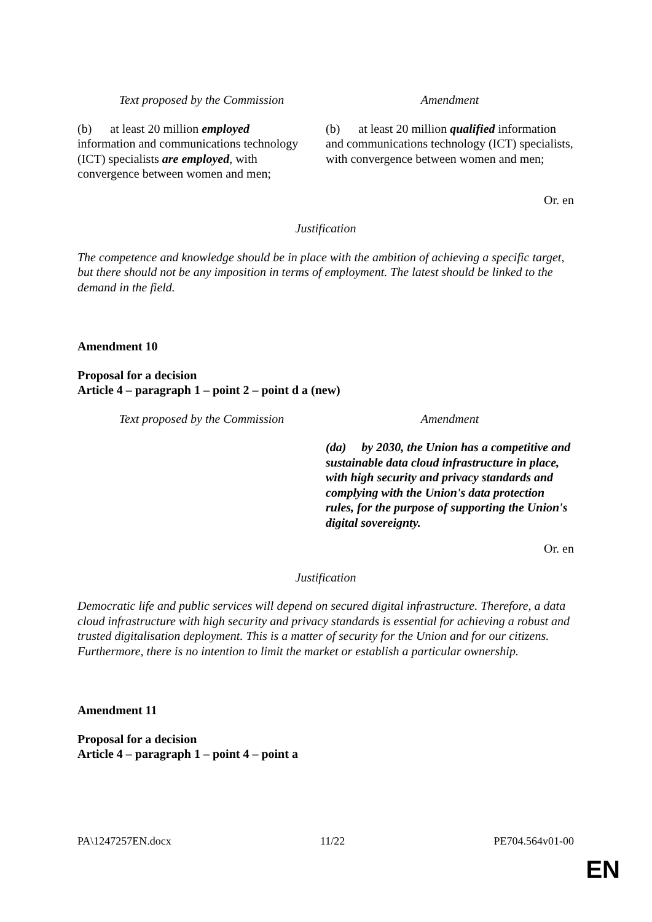| Text proposed by the Commission | Amendment |
| --- | --- |
| (b) at least 20 million employed information and communications technology (ICT) specialists are employed , with convergence between women and men; | (b) at least 20 million qualified information and communications technology (ICT) specialists, with convergence between women and men; |
Or. en
Justification
The competence and knowledge should be in place with the ambition of achieving a specific target, but there should not be any imposition in terms of employment. The latest should be linked to the demand in the field.
Amendment 10
Proposal for a decision
Article 4 – paragraph 1 – point 2 – point d a (new)
| Text proposed by the Commission | Amendment |
| --- | --- |
| | (da) by 2030, the Union has a competitive and sustainable data cloud infrastructure in place, with high security and privacy standards and complying with the Union's data protection rules, for the purpose of supporting the Union's digital sovereignty. |
Or. en
Justification
Democratic life and public services will depend on secured digital infrastructure. Therefore, a data cloud infrastructure with high security and privacy standards is essential for achieving a robust and trusted digitalisation deployment. This is a matter of security for the Union and for our citizens. Furthermore, there is no intention to limit the market or establish a particular ownership.
Amendment 11
Proposal for a decision
Article 4 – paragraph 1 – point 4 – point a
PA\1247257EN.docx 11/22 PE704.564v01-00
EN